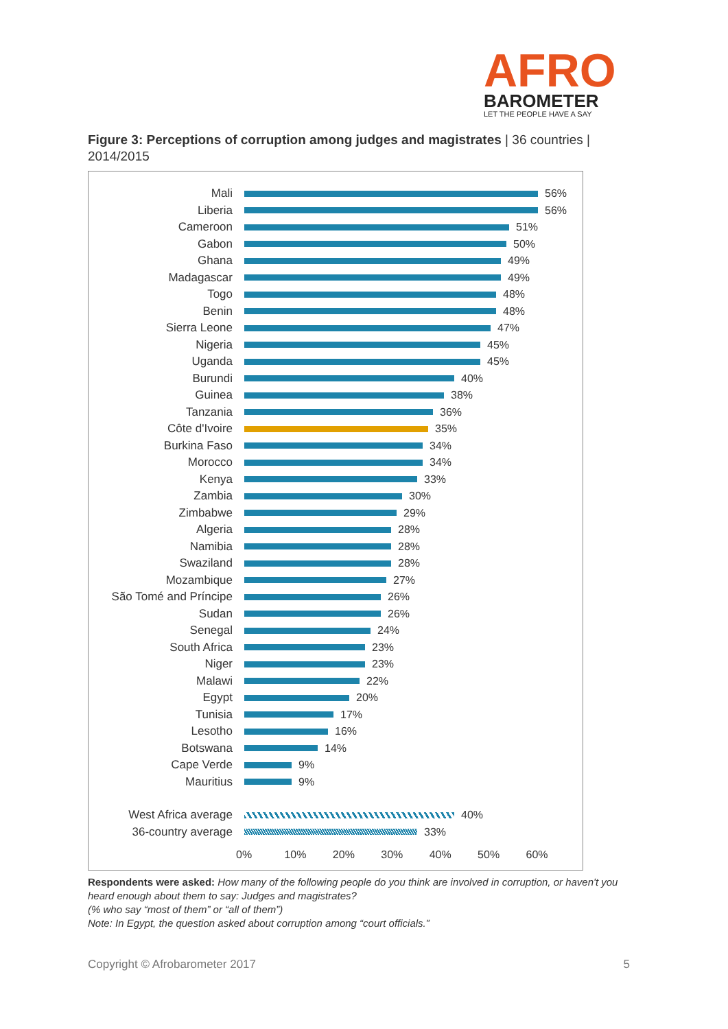AFRO
BAROMETER
LET THE PEOPLE HAVE A SAY
Figure 3: Perceptions of corruption among judges and magistrates | 36 countries | 2014/2015
Mali 56%
Liberia 56%
Cameroon 51%
Gabon 50%
Ghana 49%
Madagascar 49%
Togo 48%
Benin 48%
Sierra Leone 47%
Nigeria 45%
Uganda 45%
Burundi 40%
Guinea 38%
Tanzania 36%
Côte d'Ivoire 35%
Burkina Faso 34%
Morocco 34%
Kenya 33%
Zambia 30%
Zimbabwe 29%
Algeria 28%
Namibia 28%
Swaziland 28%
Mozambique 27%
São Tomé and Príncipe
26%
Sudan 26%
Senegal 24%
South Africa 23%
Niger 23%
Malawi 22%
Egypt 20%
Tunisia 17%
Lesotho 16%
Botswana 14%
Cape Verde 9%
Mauritius 9%
West Africa average 40%
36-country average 33%
0% 10% 20% 30% 40% 50% 60%
Respondents were asked: How many of the following people do you think are involved in corruption, or haven't you heard enough about them to say: Judges and magistrates?
(% who say “most of them” or “all of them”)
Note: In Egypt, the question asked about corruption among “court officials.”
Copyright © Afrobarometer 2017 5